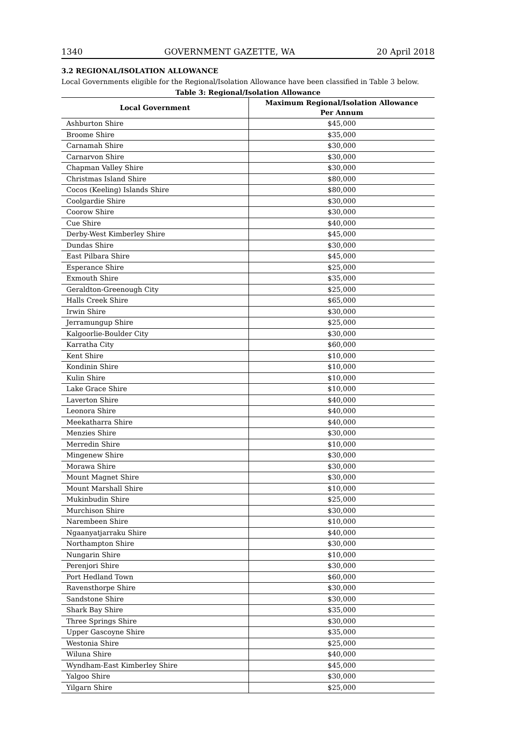1340 GOVERNMENT GAZETTE, WA 20 April 2018
3.2 REGIONAL/ISOLATION ALLOWANCE
Local Governments eligible for the Regional/Isolation Allowance have been classified in Table 3 below.
Table 3: Regional/Isolation Allowance
| Local Government | Maximum Regional/Isolation Allowance Per Annum |
| --- | --- |
| Ashburton Shire | $45,000 |
| Broome Shire | $35,000 |
| Carnamah Shire | $30,000 |
| Carnarvon Shire | $30,000 |
| Chapman Valley Shire | $30,000 |
| Christmas Island Shire | $80,000 |
| Cocos (Keeling) Islands Shire | $80,000 |
| Coolgardie Shire | $30,000 |
| Coorow Shire | $30,000 |
| Cue Shire | $40,000 |
| Derby-West Kimberley Shire | $45,000 |
| Dundas Shire | $30,000 |
| East Pilbara Shire | $45,000 |
| Esperance Shire | $25,000 |
| Exmouth Shire | $35,000 |
| Geraldton-Greenough City | $25,000 |
| Halls Creek Shire | $65,000 |
| Irwin Shire | $30,000 |
| Jerramungup Shire | $25,000 |
| Kalgoorlie-Boulder City | $30,000 |
| Karratha City | $60,000 |
| Kent Shire | $10,000 |
| Kondinin Shire | $10,000 |
| Kulin Shire | $10,000 |
| Lake Grace Shire | $10,000 |
| Laverton Shire | $40,000 |
| Leonora Shire | $40,000 |
| Meekatharra Shire | $40,000 |
| Menzies Shire | $30,000 |
| Merredin Shire | $10,000 |
| Mingenew Shire | $30,000 |
| Morawa Shire | $30,000 |
| Mount Magnet Shire | $30,000 |
| Mount Marshall Shire | $10,000 |
| Mukinbudin Shire | $25,000 |
| Murchison Shire | $30,000 |
| Narembeen Shire | $10,000 |
| Ngaanyatjarraku Shire | $40,000 |
| Northampton Shire | $30,000 |
| Nungarin Shire | $10,000 |
| Perenjori Shire | $30,000 |
| Port Hedland Town | $60,000 |
| Ravensthorpe Shire | $30,000 |
| Sandstone Shire | $30,000 |
| Shark Bay Shire | $35,000 |
| Three Springs Shire | $30,000 |
| Upper Gascoyne Shire | $35,000 |
| Westonia Shire | $25,000 |
| Wiluna Shire | $40,000 |
| Wyndham-East Kimberley Shire | $45,000 |
| Yalgoo Shire | $30,000 |
| Yilgarn Shire | $25,000 |